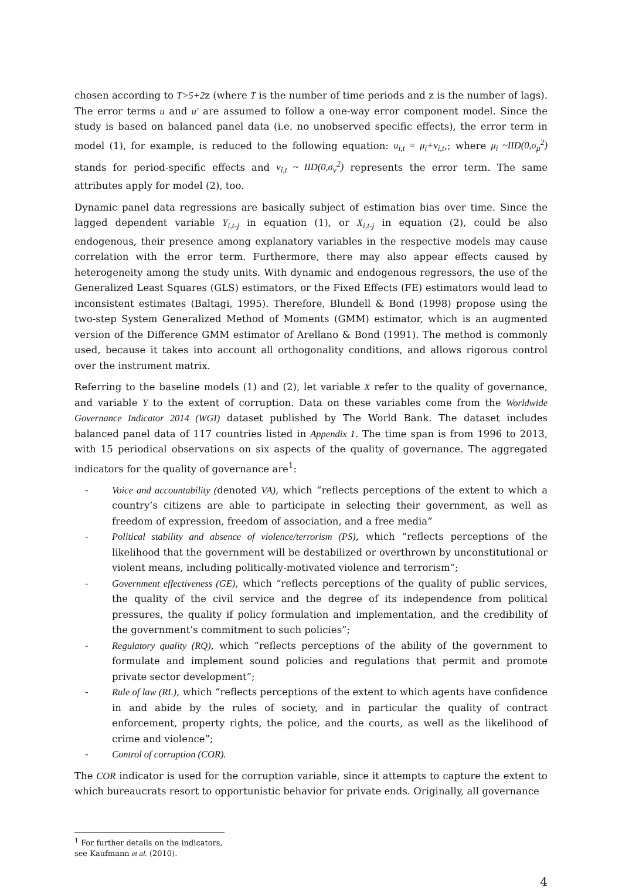chosen according to T>5+2z (where T is the number of time periods and z is the number of lags). The error terms u and u' are assumed to follow a one-way error component model. Since the study is based on balanced panel data (i.e. no unobserved specific effects), the error term in model (1), for example, is reduced to the following equation: u<sub>i,t</sub> = μ<sub>i</sub>+v<sub>i,t</sub>,; where μ<sub>i</sub> ~IID(0,σ<sub>μ</sub><sup>2</sup>) stands for period-specific effects and v<sub>i,t</sub> ~ IID(0,σ<sub>v</sub><sup>2</sup>) represents the error term. The same attributes apply for model (2), too.
Dynamic panel data regressions are basically subject of estimation bias over time. Since the lagged dependent variable Y<sub>i,t-j</sub> in equation (1), or X<sub>i,t-j</sub> in equation (2), could be also endogenous, their presence among explanatory variables in the respective models may cause correlation with the error term. Furthermore, there may also appear effects caused by heterogeneity among the study units. With dynamic and endogenous regressors, the use of the Generalized Least Squares (GLS) estimators, or the Fixed Effects (FE) estimators would lead to inconsistent estimates (Baltagi, 1995). Therefore, Blundell & Bond (1998) propose using the two-step System Generalized Method of Moments (GMM) estimator, which is an augmented version of the Difference GMM estimator of Arellano & Bond (1991). The method is commonly used, because it takes into account all orthogonality conditions, and allows rigorous control over the instrument matrix.
Referring to the baseline models (1) and (2), let variable X refer to the quality of governance, and variable Y to the extent of corruption. Data on these variables come from the Worldwide Governance Indicator 2014 (WGI) dataset published by The World Bank. The dataset includes balanced panel data of 117 countries listed in Appendix 1. The time span is from 1996 to 2013, with 15 periodical observations on six aspects of the quality of governance. The aggregated indicators for the quality of governance are<sup>1</sup>:
- Voice and accountability (denoted VA), which “reflects perceptions of the extent to which a country’s citizens are able to participate in selecting their government, as well as freedom of expression, freedom of association, and a free media”
- Political stability and absence of violence/terrorism (PS), which “reflects perceptions of the likelihood that the government will be destabilized or overthrown by unconstitutional or violent means, including politically-motivated violence and terrorism”;
- Government effectiveness (GE), which “reflects perceptions of the quality of public services, the quality of the civil service and the degree of its independence from political pressures, the quality if policy formulation and implementation, and the credibility of the government’s commitment to such policies”;
- Regulatory quality (RQ), which “reflects perceptions of the ability of the government to formulate and implement sound policies and regulations that permit and promote private sector development”;
- Rule of law (RL), which “reflects perceptions of the extent to which agents have confidence in and abide by the rules of society, and in particular the quality of contract enforcement, property rights, the police, and the courts, as well as the likelihood of crime and violence”;
- Control of corruption (COR).
The COR indicator is used for the corruption variable, since it attempts to capture the extent to which bureaucrats resort to opportunistic behavior for private ends. Originally, all governance
<sup>1</sup> For further details on the indicators, see Kaufmann et al. (2010).
4